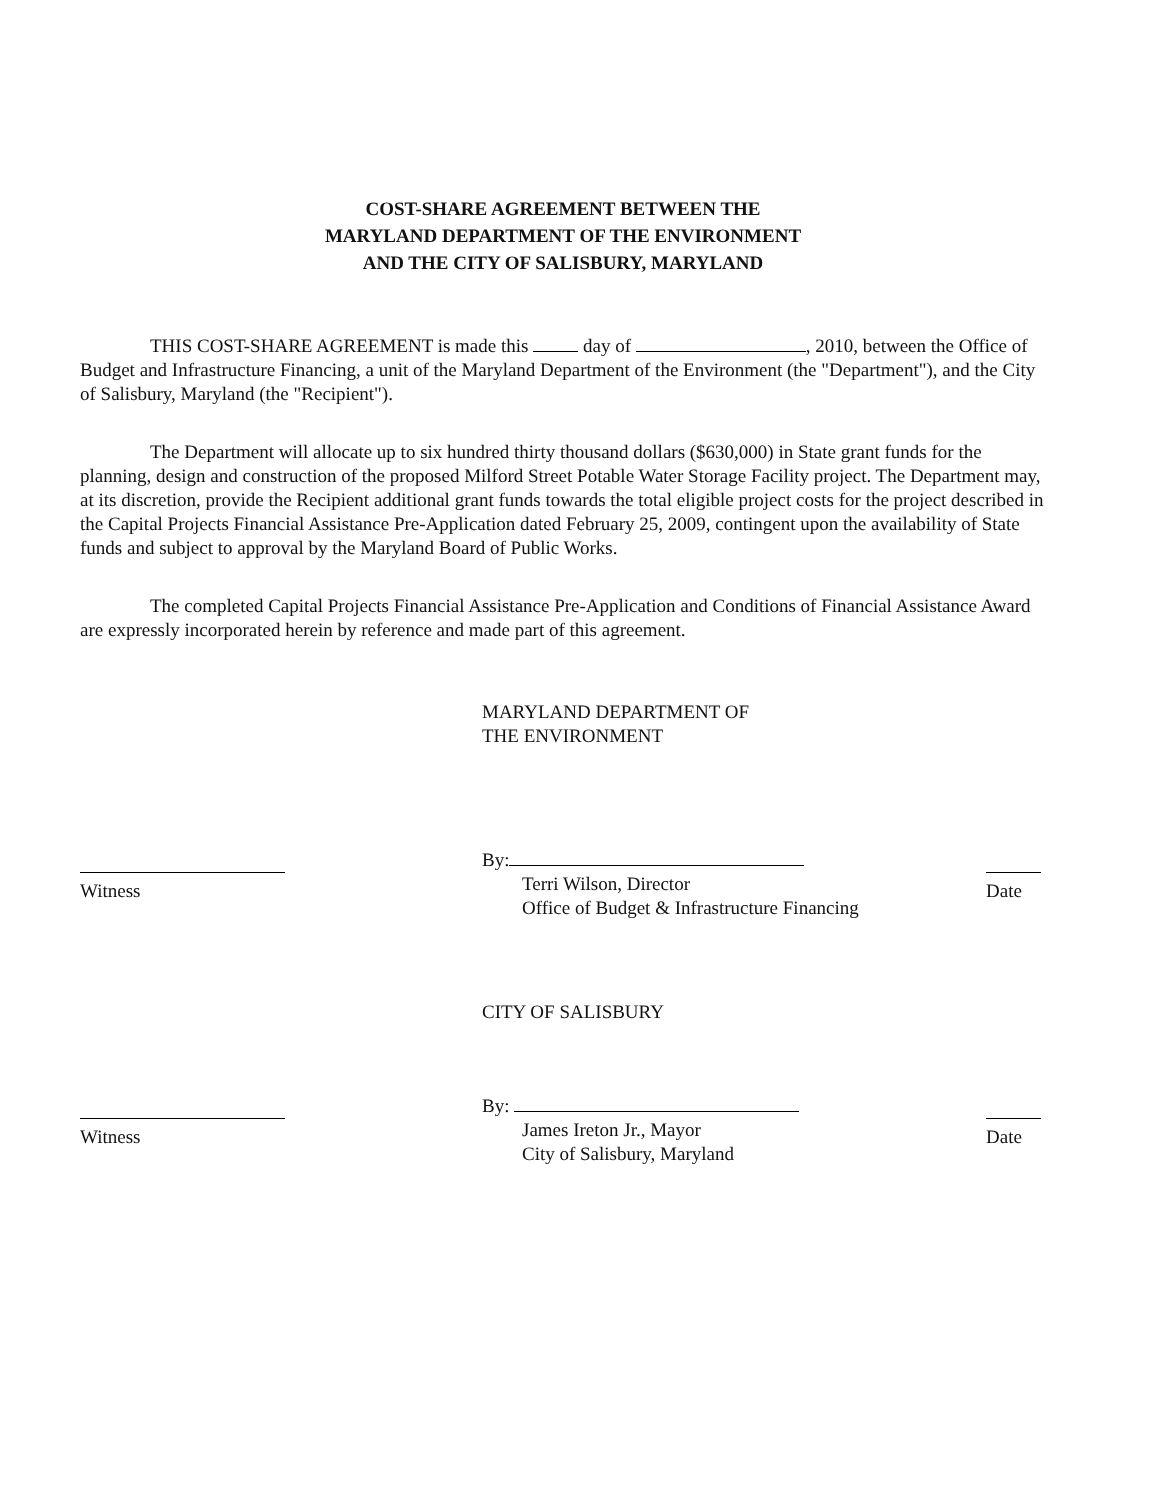COST-SHARE AGREEMENT BETWEEN THE
MARYLAND DEPARTMENT OF THE ENVIRONMENT
AND THE CITY OF SALISBURY, MARYLAND
THIS COST-SHARE AGREEMENT is made this day of , 2010, between the Office of Budget and Infrastructure Financing, a unit of the Maryland Department of the Environment (the "Department"), and the City of Salisbury, Maryland (the "Recipient").
The Department will allocate up to six hundred thirty thousand dollars ($630,000) in State grant funds for the planning, design and construction of the proposed Milford Street Potable Water Storage Facility project. The Department may, at its discretion, provide the Recipient additional grant funds towards the total eligible project costs for the project described in the Capital Projects Financial Assistance Pre-Application dated February 25, 2009, contingent upon the availability of State funds and subject to approval by the Maryland Board of Public Works.
The completed Capital Projects Financial Assistance Pre-Application and Conditions of Financial Assistance Award are expressly incorporated herein by reference and made part of this agreement.
MARYLAND DEPARTMENT OF
THE ENVIRONMENT
Witness By:
Terri Wilson, Director
Office of Budget & Infrastructure Financing
Date
CITY OF SALISBURY
Witness By:
James Ireton Jr., Mayor
City of Salisbury, Maryland
Date